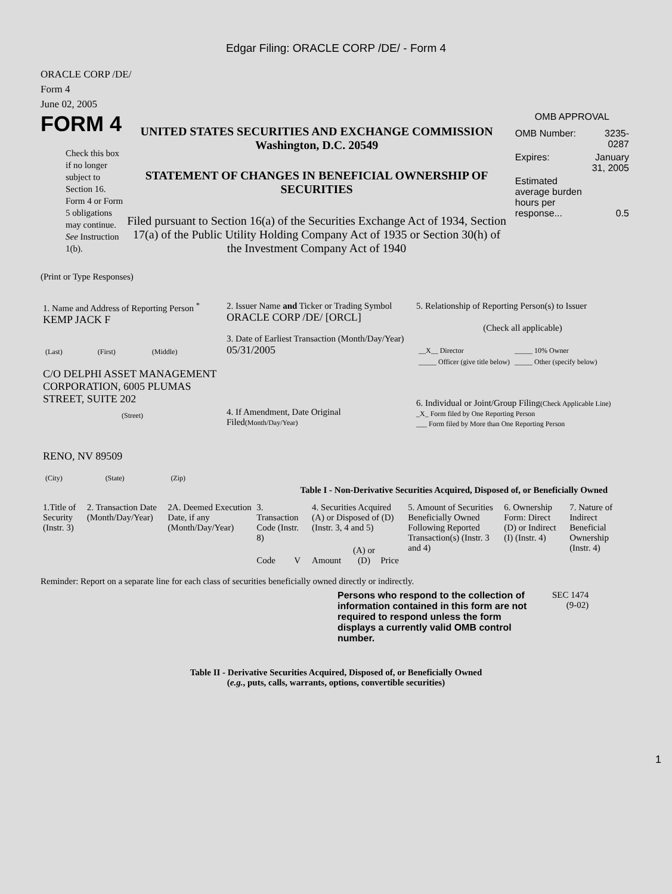Edgar Filing: ORACLE CORP /DE/ - Form 4
ORACLE CORP /DE/
Form 4
June 02, 2005
FORM 4
Check this box if no longer subject to Section 16. Form 4 or Form 5 obligations may continue. See Instruction 1(b).
UNITED STATES SECURITIES AND EXCHANGE COMMISSION
Washington, D.C. 20549
STATEMENT OF CHANGES IN BENEFICIAL OWNERSHIP OF SECURITIES
Filed pursuant to Section 16(a) of the Securities Exchange Act of 1934, Section 17(a) of the Public Utility Holding Company Act of 1935 or Section 30(h) of the Investment Company Act of 1940
OMB APPROVAL
| OMB Number: | 3235-0287 |
| Expires: | January 31, 2005 |
| Estimated average burden hours per response... | 0.5 |
(Print or Type Responses)
| 1. Name and Address of Reporting Person <sup>*</sup> KEMP JACK F / (Last) / (First) / (Middle) / C/O DELPHI ASSET MANAGEMENT CORPORATION, 6005 PLUMAS STREET, SUITE 202 (Street) RENO, NV 89509 / (City) / (State) / (Zip) / | 2. Issuer Name and Ticker or Trading Symbol ORACLE CORP /DE/ [ORCL] 3. Date of Earliest Transaction (Month/Day/Year) 05/31/2005 4. If Amendment, Date Original Filed (Month/Day/Year) | 5. Relationship of Reporting Person(s) to Issuer (Check all applicable) / __X__ Director / _____ 10% Owner / / _____ Officer (give title below) / _____ Other (specify below) / 6. Individual or Joint/Group Filing (Check Applicable Line) _X_ Form filed by One Reporting Person ___ Form filed by More than One Reporting Person |
Table I - Non-Derivative Securities Acquired, Disposed of, or Beneficially Owned
| 1.Title of Security (Instr. 3) | 2. Transaction Date (Month/Day/Year) | 2A. Deemed Execution Date, if any (Month/Day/Year) | 3. Transaction Code (Instr. 8) | | 4. Securities Acquired (A) or Disposed of (D) (Instr. 3, 4 and 5) | | | 5. Amount of Securities Beneficially Owned Following Reported Transaction(s) (Instr. 3 and 4) | 6. Ownership Form: Direct (D) or Indirect (I) (Instr. 4) | 7. Nature of Indirect Beneficial Ownership (Instr. 4) |
| --- | --- | --- | --- | --- | --- | --- | --- | --- | --- | --- |
| | | | Code | V | Amount | (A) or (D) | Price | | | |
Reminder: Report on a separate line for each class of securities beneficially owned directly or indirectly.
Persons who respond to the collection of information contained in this form are not required to respond unless the form displays a currently valid OMB control number.
SEC 1474
(9-02)
Table II - Derivative Securities Acquired, Disposed of, or Beneficially Owned
(e.g., puts, calls, warrants, options, convertible securities)
1